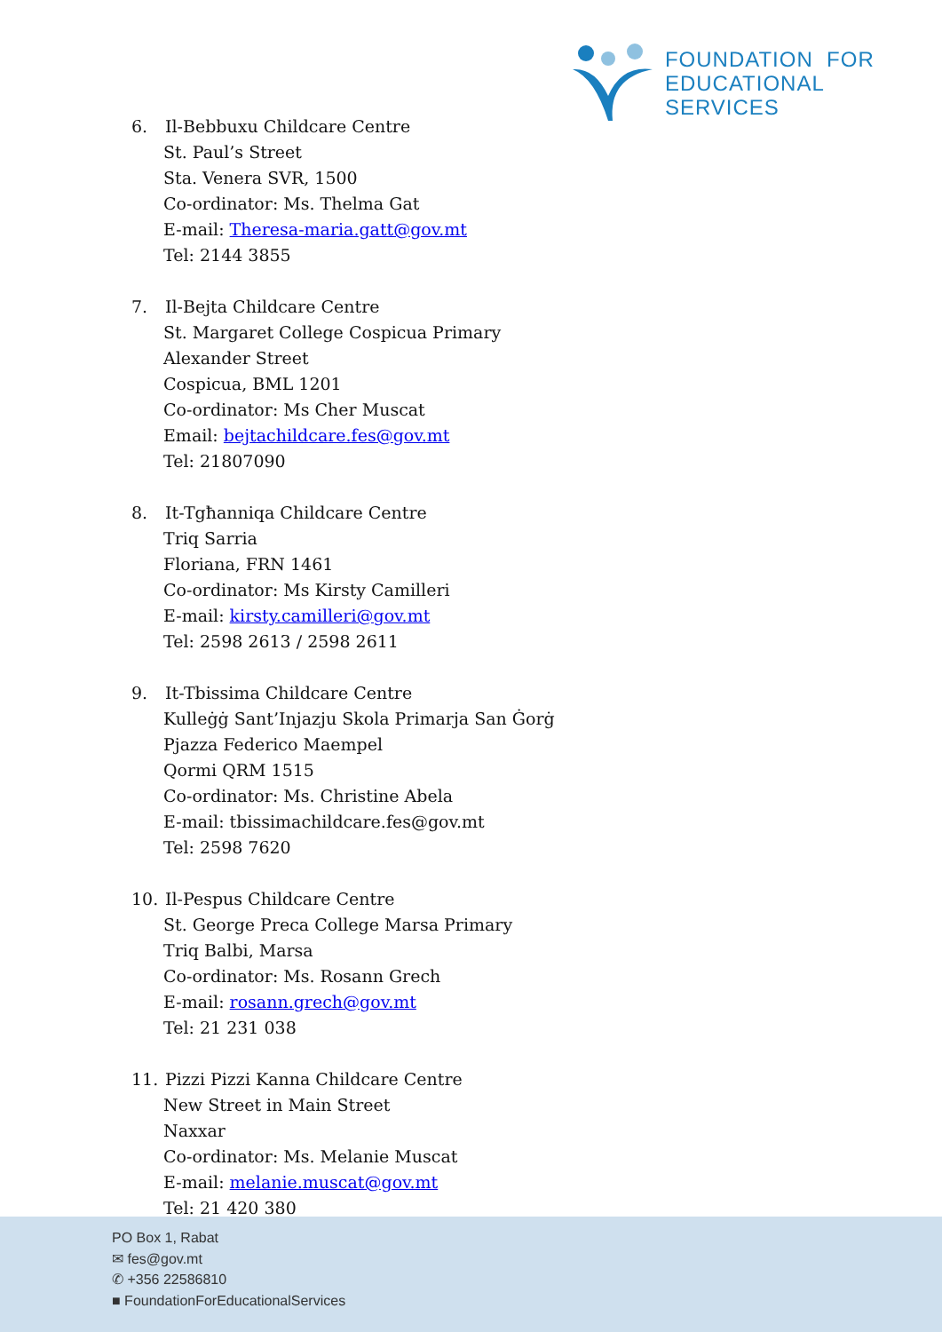FOUNDATION FOR
EDUCATIONAL SERVICES
6. Il-Bebbuxu Childcare Centre
St. Paul’s Street
Sta. Venera SVR, 1500
Co-ordinator: Ms. Thelma Gat
E-mail: Theresa-maria.gatt@gov.mt
Tel: 2144 3855
7. Il-Bejta Childcare Centre
St. Margaret College Cospicua Primary
Alexander Street
Cospicua, BML 1201
Co-ordinator: Ms Cher Muscat
Email: bejtachildcare.fes@gov.mt
Tel: 21807090
8. It-Tgħanniqa Childcare Centre
Triq Sarria
Floriana, FRN 1461
Co-ordinator: Ms Kirsty Camilleri
E-mail: kirsty.camilleri@gov.mt
Tel: 2598 2613 / 2598 2611
9. It-Tbissima Childcare Centre
Kulleġġ Sant’Injazju Skola Primarja San Ġorġ
Pjazza Federico Maempel
Qormi QRM 1515
Co-ordinator: Ms. Christine Abela
E-mail: tbissimachildcare.fes@gov.mt
Tel: 2598 7620
10. Il-Pespus Childcare Centre
St. George Preca College Marsa Primary
Triq Balbi, Marsa
Co-ordinator: Ms. Rosann Grech
E-mail: rosann.grech@gov.mt
Tel: 21 231 038
11. Pizzi Pizzi Kanna Childcare Centre
New Street in Main Street
Naxxar
Co-ordinator: Ms. Melanie Muscat
E-mail: melanie.muscat@gov.mt
Tel: 21 420 380
PO Box 1, Rabat
✉ fes@gov.mt
✆ +356 22586810
■ FoundationForEducationalServices